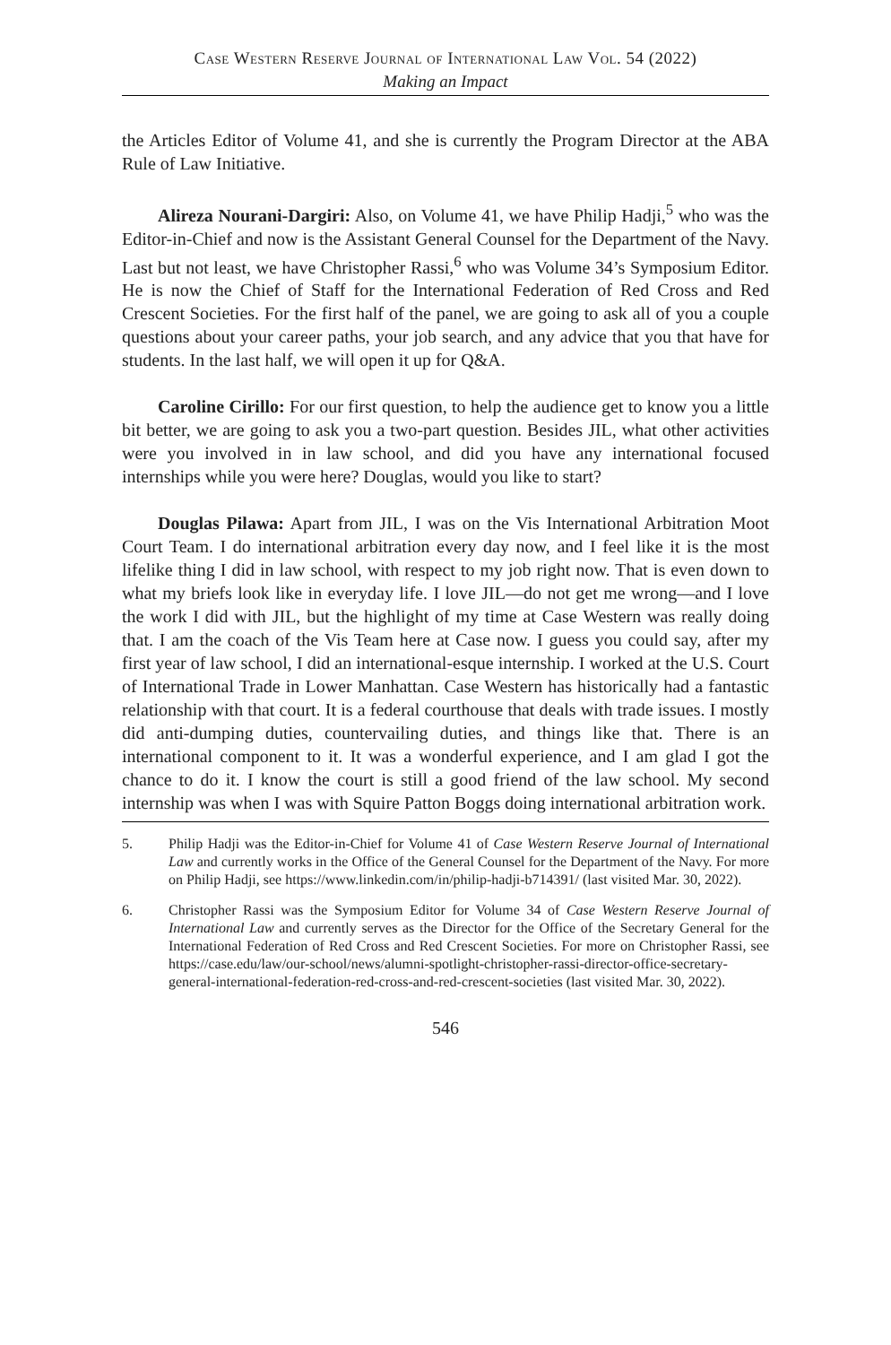Case Western Reserve Journal of International Law Vol. 54 (2022)
Making an Impact
the Articles Editor of Volume 41, and she is currently the Program Director at the ABA Rule of Law Initiative.
Alireza Nourani-Dargiri: Also, on Volume 41, we have Philip Hadji,<sup>5</sup> who was the Editor-in-Chief and now is the Assistant General Counsel for the Department of the Navy. Last but not least, we have Christopher Rassi,<sup>6</sup> who was Volume 34’s Symposium Editor. He is now the Chief of Staff for the International Federation of Red Cross and Red Crescent Societies. For the first half of the panel, we are going to ask all of you a couple questions about your career paths, your job search, and any advice that you that have for students. In the last half, we will open it up for Q&A.
Caroline Cirillo: For our first question, to help the audience get to know you a little bit better, we are going to ask you a two-part question. Besides JIL, what other activities were you involved in in law school, and did you have any international focused internships while you were here? Douglas, would you like to start?
Douglas Pilawa: Apart from JIL, I was on the Vis International Arbitration Moot Court Team. I do international arbitration every day now, and I feel like it is the most lifelike thing I did in law school, with respect to my job right now. That is even down to what my briefs look like in everyday life. I love JIL—do not get me wrong—and I love the work I did with JIL, but the highlight of my time at Case Western was really doing that. I am the coach of the Vis Team here at Case now. I guess you could say, after my first year of law school, I did an international-esque internship. I worked at the U.S. Court of International Trade in Lower Manhattan. Case Western has historically had a fantastic relationship with that court. It is a federal courthouse that deals with trade issues. I mostly did anti-dumping duties, countervailing duties, and things like that. There is an international component to it. It was a wonderful experience, and I am glad I got the chance to do it. I know the court is still a good friend of the law school. My second internship was when I was with Squire Patton Boggs doing international arbitration work.
5. Philip Hadji was the Editor-in-Chief for Volume 41 of Case Western Reserve Journal of International Law and currently works in the Office of the General Counsel for the Department of the Navy. For more on Philip Hadji, see https://www.linkedin.com/in/philip-hadji-b714391/ (last visited Mar. 30, 2022).
6. Christopher Rassi was the Symposium Editor for Volume 34 of Case Western Reserve Journal of International Law and currently serves as the Director for the Office of the Secretary General for the International Federation of Red Cross and Red Crescent Societies. For more on Christopher Rassi, see https://case.edu/law/our-school/news/alumni-spotlight-christopher-rassi-director-office-secretary-general-international-federation-red-cross-and-red-crescent-societies (last visited Mar. 30, 2022).
546